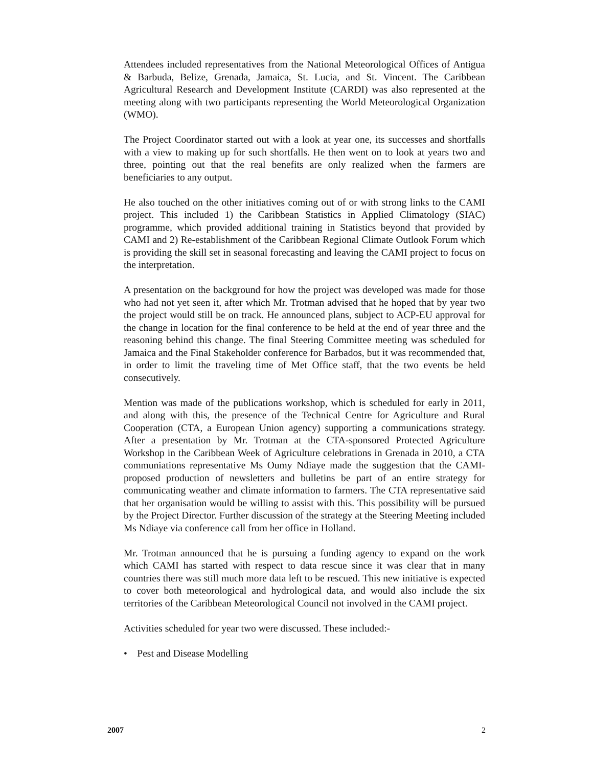Attendees included representatives from the National Meteorological Offices of Antigua & Barbuda, Belize, Grenada, Jamaica, St. Lucia, and St. Vincent. The Caribbean Agricultural Research and Development Institute (CARDI) was also represented at the meeting along with two participants representing the World Meteorological Organization (WMO).
The Project Coordinator started out with a look at year one, its successes and shortfalls with a view to making up for such shortfalls. He then went on to look at years two and three, pointing out that the real benefits are only realized when the farmers are beneficiaries to any output.
He also touched on the other initiatives coming out of or with strong links to the CAMI project. This included 1) the Caribbean Statistics in Applied Climatology (SIAC) programme, which provided additional training in Statistics beyond that provided by CAMI and 2) Re-establishment of the Caribbean Regional Climate Outlook Forum which is providing the skill set in seasonal forecasting and leaving the CAMI project to focus on the interpretation.
A presentation on the background for how the project was developed was made for those who had not yet seen it, after which Mr. Trotman advised that he hoped that by year two the project would still be on track. He announced plans, subject to ACP-EU approval for the change in location for the final conference to be held at the end of year three and the reasoning behind this change. The final Steering Committee meeting was scheduled for Jamaica and the Final Stakeholder conference for Barbados, but it was recommended that, in order to limit the traveling time of Met Office staff, that the two events be held consecutively.
Mention was made of the publications workshop, which is scheduled for early in 2011, and along with this, the presence of the Technical Centre for Agriculture and Rural Cooperation (CTA, a European Union agency) supporting a communications strategy. After a presentation by Mr. Trotman at the CTA-sponsored Protected Agriculture Workshop in the Caribbean Week of Agriculture celebrations in Grenada in 2010, a CTA communiations representative Ms Oumy Ndiaye made the suggestion that the CAMI-proposed production of newsletters and bulletins be part of an entire strategy for communicating weather and climate information to farmers. The CTA representative said that her organisation would be willing to assist with this. This possibility will be pursued by the Project Director. Further discussion of the strategy at the Steering Meeting included Ms Ndiaye via conference call from her office in Holland.
Mr. Trotman announced that he is pursuing a funding agency to expand on the work which CAMI has started with respect to data rescue since it was clear that in many countries there was still much more data left to be rescued. This new initiative is expected to cover both meteorological and hydrological data, and would also include the six territories of the Caribbean Meteorological Council not involved in the CAMI project.
Activities scheduled for year two were discussed. These included:-
• Pest and Disease Modelling
2007 2